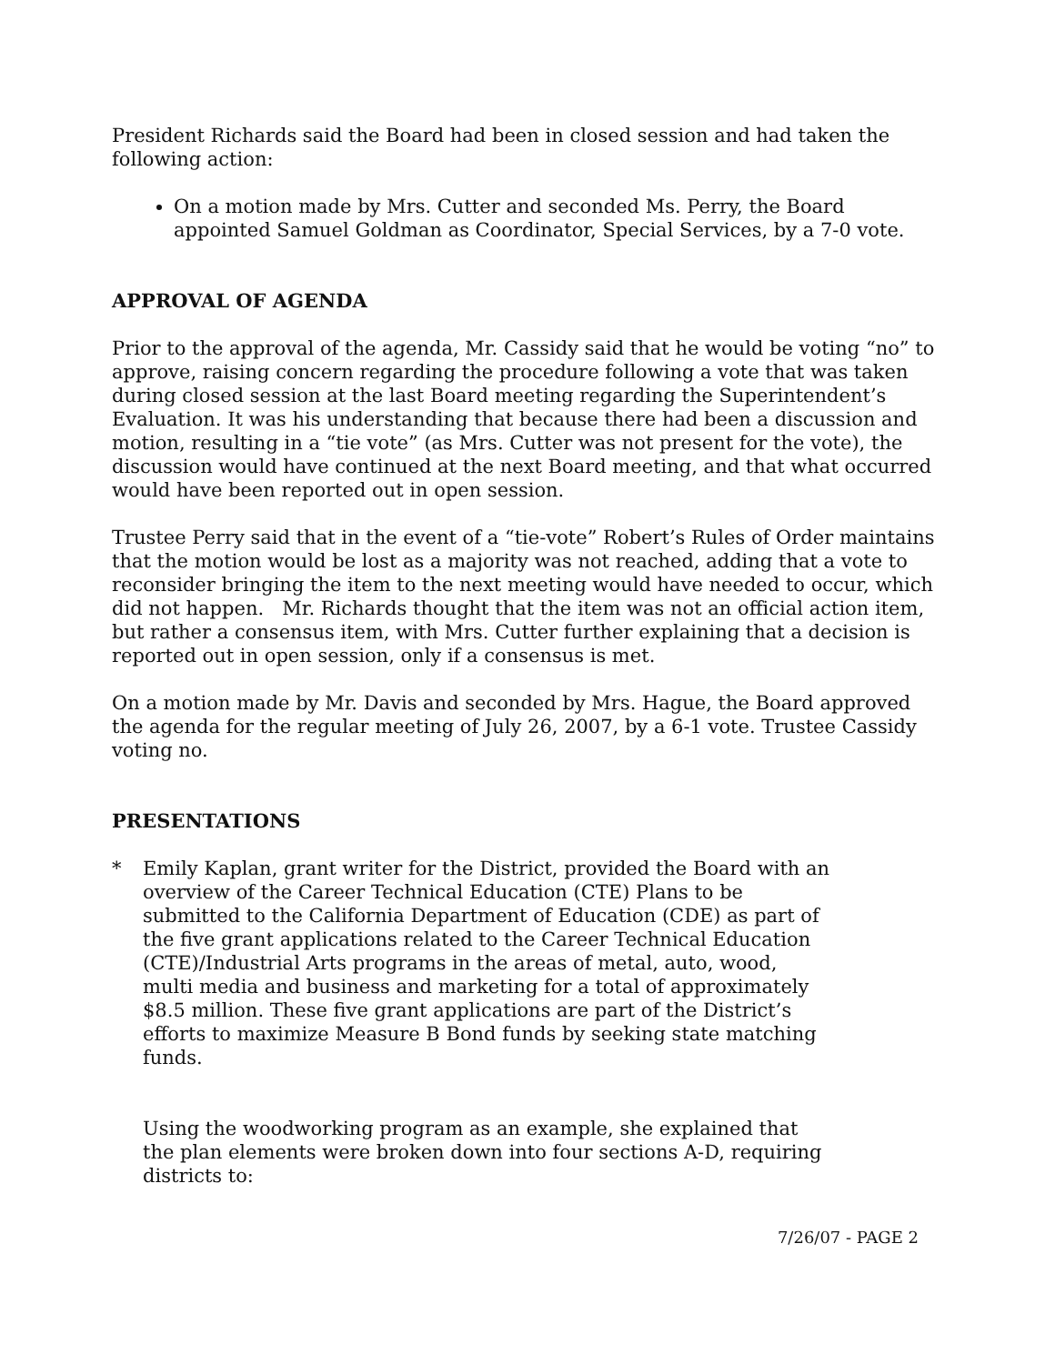President Richards said the Board had been in closed session and had taken the following action:
On a motion made by Mrs. Cutter and seconded Ms. Perry, the Board appointed Samuel Goldman as Coordinator, Special Services, by a 7-0 vote.
APPROVAL OF AGENDA
Prior to the approval of the agenda, Mr. Cassidy said that he would be voting “no” to approve, raising concern regarding the procedure following a vote that was taken during closed session at the last Board meeting regarding the Superintendent’s Evaluation. It was his understanding that because there had been a discussion and motion, resulting in a “tie vote” (as Mrs. Cutter was not present for the vote), the discussion would have continued at the next Board meeting, and that what occurred would have been reported out in open session.
Trustee Perry said that in the event of a “tie-vote” Robert’s Rules of Order maintains that the motion would be lost as a majority was not reached, adding that a vote to reconsider bringing the item to the next meeting would have needed to occur, which did not happen. Mr. Richards thought that the item was not an official action item, but rather a consensus item, with Mrs. Cutter further explaining that a decision is reported out in open session, only if a consensus is met.
On a motion made by Mr. Davis and seconded by Mrs. Hague, the Board approved the agenda for the regular meeting of July 26, 2007, by a 6-1 vote. Trustee Cassidy voting no.
PRESENTATIONS
* Emily Kaplan, grant writer for the District, provided the Board with an overview of the Career Technical Education (CTE) Plans to be submitted to the California Department of Education (CDE) as part of the five grant applications related to the Career Technical Education (CTE)/Industrial Arts programs in the areas of metal, auto, wood, multi media and business and marketing for a total of approximately $8.5 million. These five grant applications are part of the District’s efforts to maximize Measure B Bond funds by seeking state matching funds.
Using the woodworking program as an example, she explained that the plan elements were broken down into four sections A-D, requiring districts to:
7/26/07 - PAGE 2